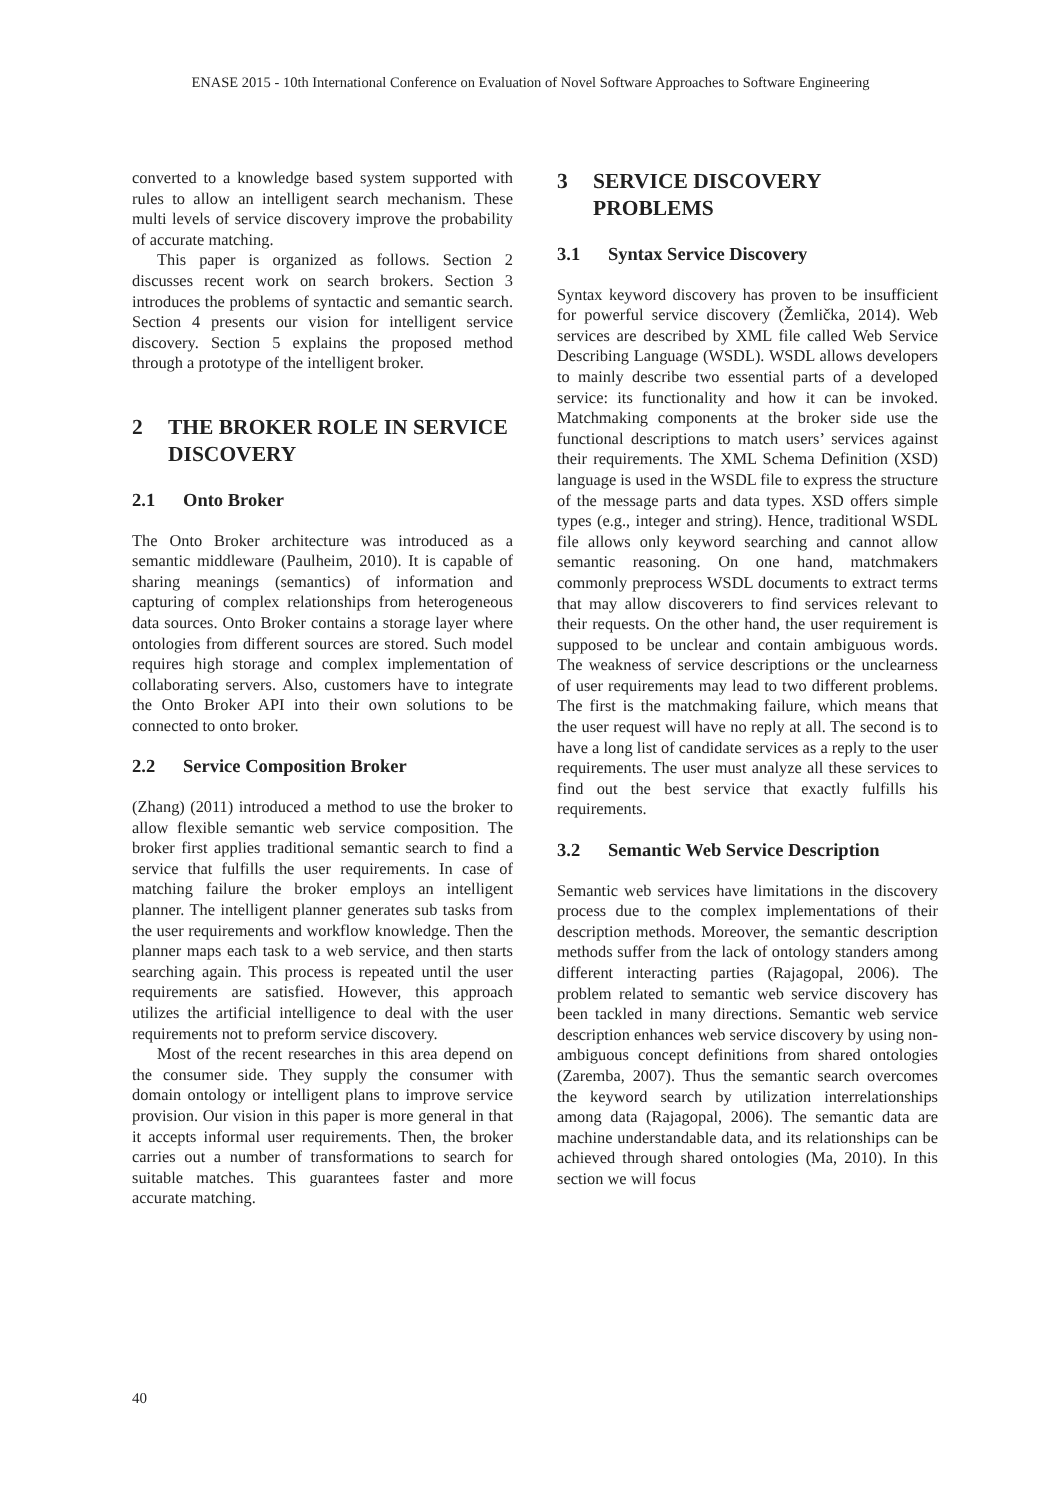ENASE 2015 - 10th International Conference on Evaluation of Novel Software Approaches to Software Engineering
converted to a knowledge based system supported with rules to allow an intelligent search mechanism. These multi levels of service discovery improve the probability of accurate matching.
This paper is organized as follows. Section 2 discusses recent work on search brokers. Section 3 introduces the problems of syntactic and semantic search. Section 4 presents our vision for intelligent service discovery. Section 5 explains the proposed method through a prototype of the intelligent broker.
2 THE BROKER ROLE IN SERVICE DISCOVERY
2.1 Onto Broker
The Onto Broker architecture was introduced as a semantic middleware (Paulheim, 2010). It is capable of sharing meanings (semantics) of information and capturing of complex relationships from heterogeneous data sources. Onto Broker contains a storage layer where ontologies from different sources are stored. Such model requires high storage and complex implementation of collaborating servers. Also, customers have to integrate the Onto Broker API into their own solutions to be connected to onto broker.
2.2 Service Composition Broker
(Zhang) (2011) introduced a method to use the broker to allow flexible semantic web service composition. The broker first applies traditional semantic search to find a service that fulfills the user requirements. In case of matching failure the broker employs an intelligent planner. The intelligent planner generates sub tasks from the user requirements and workflow knowledge. Then the planner maps each task to a web service, and then starts searching again. This process is repeated until the user requirements are satisfied. However, this approach utilizes the artificial intelligence to deal with the user requirements not to preform service discovery.
Most of the recent researches in this area depend on the consumer side. They supply the consumer with domain ontology or intelligent plans to improve service provision. Our vision in this paper is more general in that it accepts informal user requirements. Then, the broker carries out a number of transformations to search for suitable matches. This guarantees faster and more accurate matching.
3 SERVICE DISCOVERY PROBLEMS
3.1 Syntax Service Discovery
Syntax keyword discovery has proven to be insufficient for powerful service discovery (Žemlička, 2014). Web services are described by XML file called Web Service Describing Language (WSDL). WSDL allows developers to mainly describe two essential parts of a developed service: its functionality and how it can be invoked. Matchmaking components at the broker side use the functional descriptions to match users’ services against their requirements. The XML Schema Definition (XSD) language is used in the WSDL file to express the structure of the message parts and data types. XSD offers simple types (e.g., integer and string). Hence, traditional WSDL file allows only keyword searching and cannot allow semantic reasoning. On one hand, matchmakers commonly preprocess WSDL documents to extract terms that may allow discoverers to find services relevant to their requests. On the other hand, the user requirement is supposed to be unclear and contain ambiguous words. The weakness of service descriptions or the unclearness of user requirements may lead to two different problems. The first is the matchmaking failure, which means that the user request will have no reply at all. The second is to have a long list of candidate services as a reply to the user requirements. The user must analyze all these services to find out the best service that exactly fulfills his requirements.
3.2 Semantic Web Service Description
Semantic web services have limitations in the discovery process due to the complex implementations of their description methods. Moreover, the semantic description methods suffer from the lack of ontology standers among different interacting parties (Rajagopal, 2006). The problem related to semantic web service discovery has been tackled in many directions. Semantic web service description enhances web service discovery by using non-ambiguous concept definitions from shared ontologies (Zaremba, 2007). Thus the semantic search overcomes the keyword search by utilization interrelationships among data (Rajagopal, 2006). The semantic data are machine understandable data, and its relationships can be achieved through shared ontologies (Ma, 2010). In this section we will focus
40